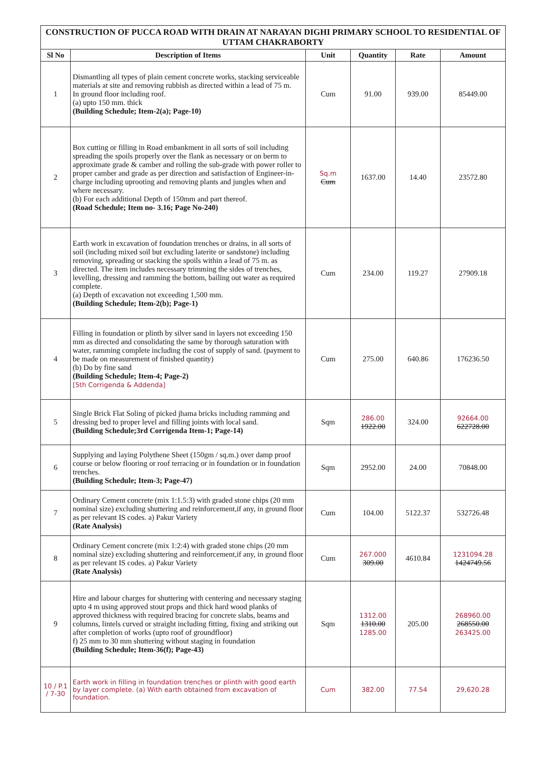| CONSTRUCTION OF PUCCA ROAD WITH DRAIN AT NARAYAN DIGHI PRIMARY SCHOOL TO RESIDENTIAL OF UTTAM CHAKRABORTY | | | | | |
| Sl No | Description of Items | Unit | Quantity | Rate | Amount |
| 1 | Dismantling all types of plain cement concrete works, stacking serviceable materials at site and removing rubbish as directed within a lead of 75 m. In ground floor including roof. (a) upto 150 mm. thick (Building Schedule; Item-2(a); Page-10) | Cum | 91.00 | 939.00 | 85449.00 |
| 2 | Box cutting or filling in Road embankment in all sorts of soil including spreading the spoils properly over the flank as necessary or on berm to approximate grade & camber and rolling the sub-grade with power roller to proper camber and grade as per direction and satisfaction of Engineer-in-charge including uprooting and removing plants and jungles when and where necessary. (b) For each additional Depth of 150mm and part thereof. (Road Schedule; Item no- 3.16; Page No-240) | Sq.m Cum | 1637.00 | 14.40 | 23572.80 |
| 3 | Earth work in excavation of foundation trenches or drains, in all sorts of soil (including mixed soil but excluding laterite or sandstone) including removing, spreading or stacking the spoils within a lead of 75 m. as directed. The item includes necessary trimming the sides of trenches, levelling, dressing and ramming the bottom, bailing out water as required complete. (a) Depth of excavation not exceeding 1,500 mm. (Building Schedule; Item-2(b); Page-1) | Cum | 234.00 | 119.27 | 27909.18 |
| 4 | Filling in foundation or plinth by silver sand in layers not exceeding 150 mm as directed and consolidating the same by thorough saturation with water, ramming complete including the cost of supply of sand. (payment to be made on measurement of finished quantity) (b) Do by fine sand (Building Schedule; Item-4; Page-2) [5th Corrigenda & Addenda] | Cum | 275.00 | 640.86 | 176236.50 |
| 5 | Single Brick Flat Soling of picked jhama bricks including ramming and dressing bed to proper level and filling joints with local sand. (Building Schedule;3rd Corrigenda Item-1; Page-14) | Sqm | 286.00 1922.00 | 324.00 | 92664.00 622728.00 |
| 6 | Supplying and laying Polythene Sheet (150gm / sq.m.) over damp proof course or below flooring or roof terracing or in foundation or in foundation trenches. (Building Schedule; Item-3; Page-47) | Sqm | 2952.00 | 24.00 | 70848.00 |
| 7 | Ordinary Cement concrete (mix 1:1.5:3) with graded stone chips (20 mm nominal size) excluding shuttering and reinforcement,if any, in ground floor as per relevant IS codes. a) Pakur Variety (Rate Analysis) | Cum | 104.00 | 5122.37 | 532726.48 |
| 8 | Ordinary Cement concrete (mix 1:2:4) with graded stone chips (20 mm nominal size) excluding shuttering and reinforcement,if any, in ground floor as per relevant IS codes. a) Pakur Variety (Rate Analysis) | Cum | 267.000 309.00 | 4610.84 | 1231094.28 1424749.56 |
| 9 | Hire and labour charges for shuttering with centering and necessary staging upto 4 m using approved stout props and thick hard wood planks of approved thickness with required bracing for concrete slabs, beams and columns, lintels curved or straight including fitting, fixing and striking out after completion of works (upto roof of groundfloor) f) 25 mm to 30 mm shuttering without staging in foundation (Building Schedule; Item-36(f); Page-43) | Sqm | 1312.00 1310.00 1285.00 | 205.00 | 268960.00 268550.00 263425.00 |
| 10 / P.1 / 7-30 | Earth work in filling in foundation trenches or plinth with good earth by layer complete. (a) With earth obtained from excavation of foundation. | Cum | 382.00 | 77.54 | 29,620.28 |